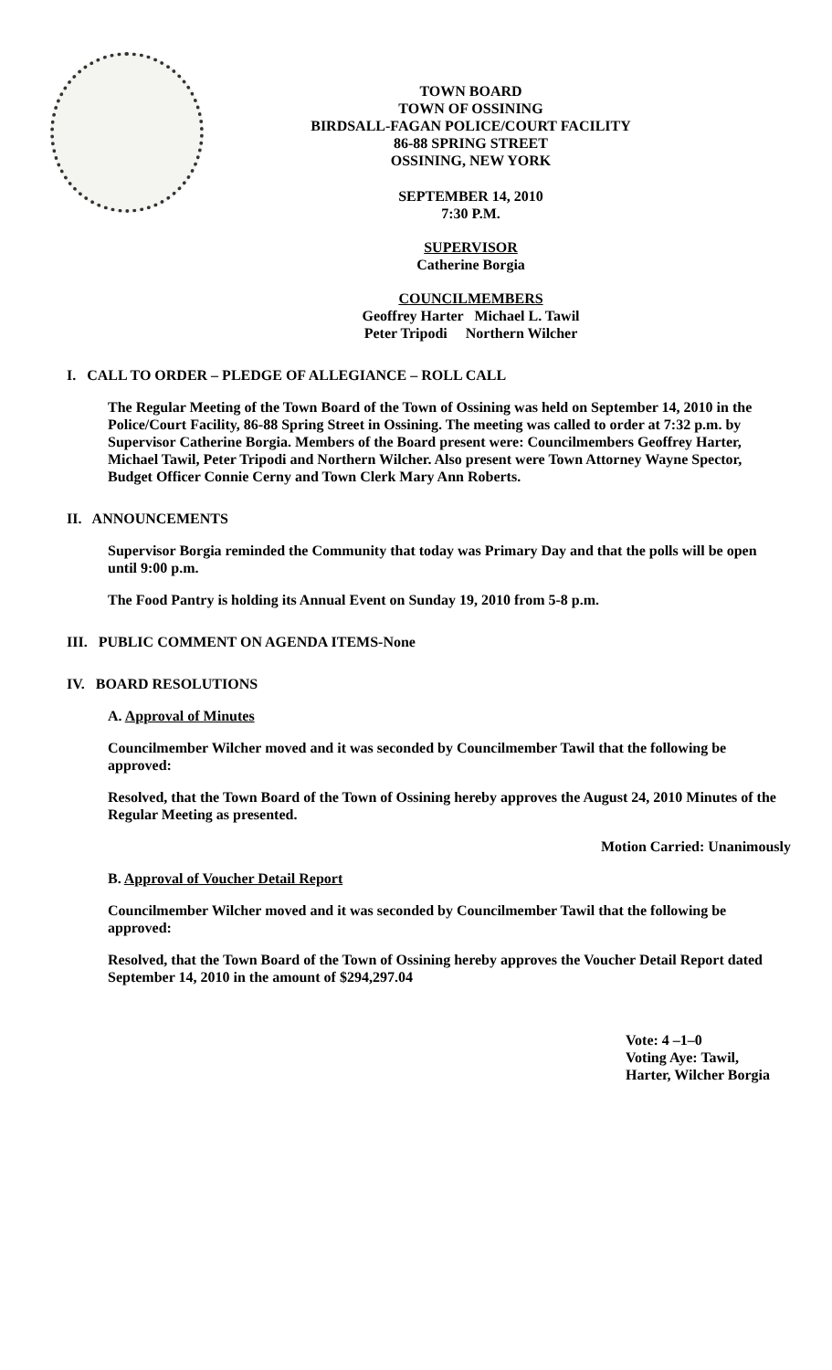TOWN BOARD
TOWN OF OSSINING
BIRDSALL-FAGAN POLICE/COURT FACILITY
86-88 SPRING STREET
OSSINING, NEW YORK
SEPTEMBER 14, 2010
7:30 P.M.
SUPERVISOR
Catherine Borgia
COUNCILMEMBERS
Geoffrey Harter Michael L. Tawil
Peter Tripodi Northern Wilcher
I. CALL TO ORDER – PLEDGE OF ALLEGIANCE – ROLL CALL
The Regular Meeting of the Town Board of the Town of Ossining was held on September 14, 2010 in the Police/Court Facility, 86-88 Spring Street in Ossining. The meeting was called to order at 7:32 p.m. by Supervisor Catherine Borgia. Members of the Board present were: Councilmembers Geoffrey Harter, Michael Tawil, Peter Tripodi and Northern Wilcher. Also present were Town Attorney Wayne Spector, Budget Officer Connie Cerny and Town Clerk Mary Ann Roberts.
II. ANNOUNCEMENTS
Supervisor Borgia reminded the Community that today was Primary Day and that the polls will be open until 9:00 p.m.
The Food Pantry is holding its Annual Event on Sunday 19, 2010 from 5-8 p.m.
III. PUBLIC COMMENT ON AGENDA ITEMS-None
IV. BOARD RESOLUTIONS
A. Approval of Minutes
Councilmember Wilcher moved and it was seconded by Councilmember Tawil that the following be approved:
Resolved, that the Town Board of the Town of Ossining hereby approves the August 24, 2010 Minutes of the Regular Meeting as presented.
Motion Carried: Unanimously
B. Approval of Voucher Detail Report
Councilmember Wilcher moved and it was seconded by Councilmember Tawil that the following be approved:
Resolved, that the Town Board of the Town of Ossining hereby approves the Voucher Detail Report dated September 14, 2010 in the amount of $294,297.04
Vote: 4 –1–0
Voting Aye: Tawil,
Harter, Wilcher Borgia